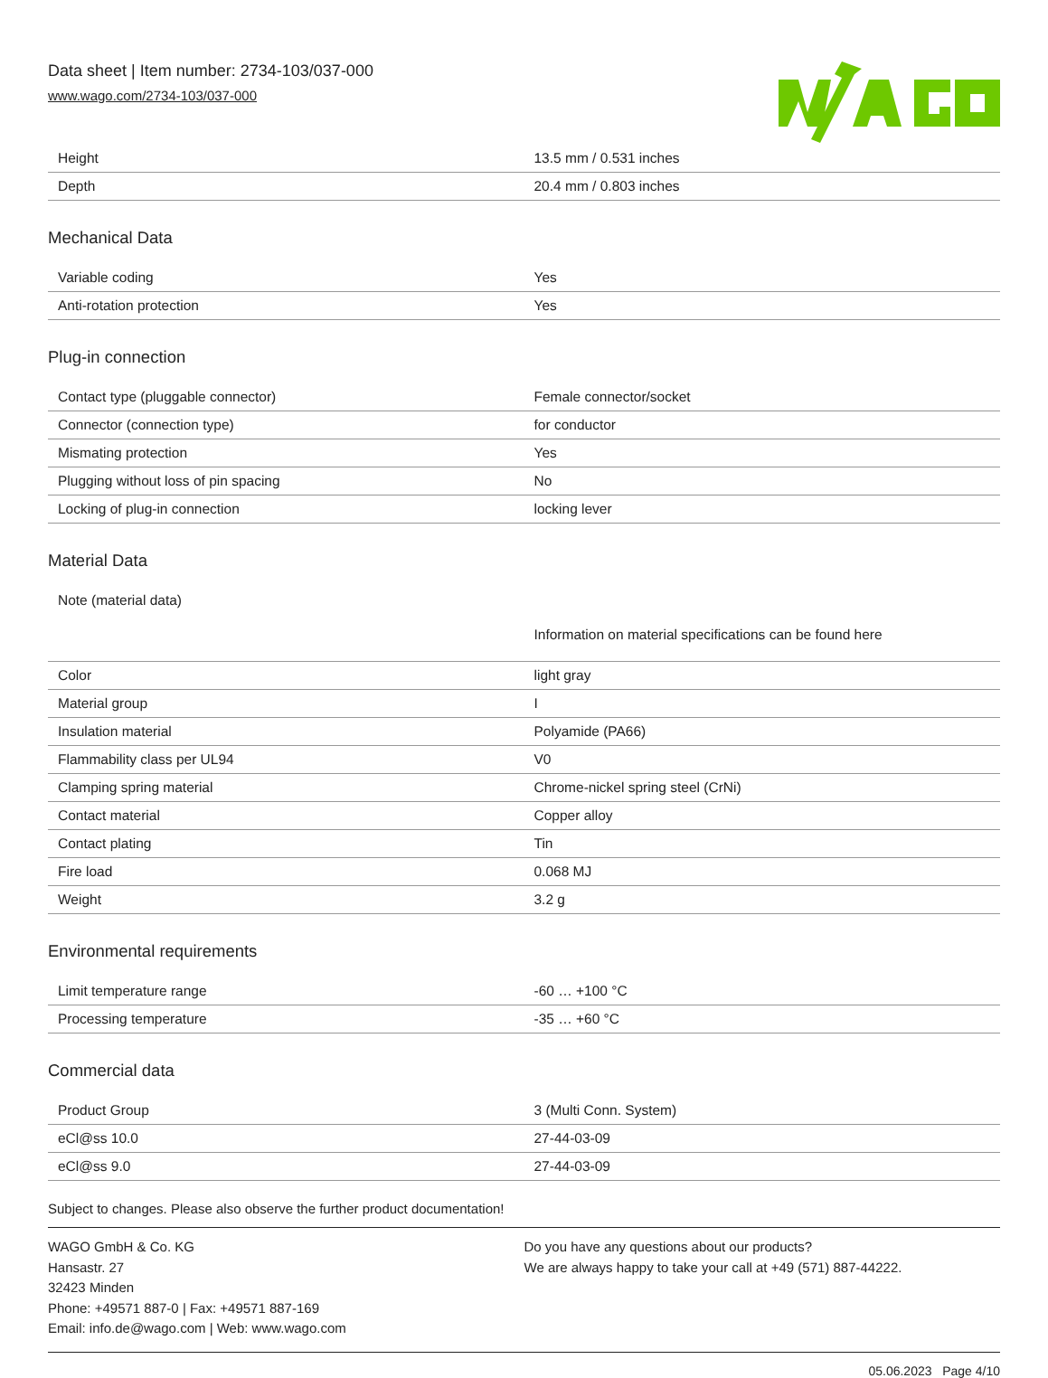Data sheet | Item number: 2734-103/037-000
www.wago.com/2734-103/037-000
| Height | 13.5 mm / 0.531 inches |
| Depth | 20.4 mm / 0.803 inches |
Mechanical Data
| Variable coding | Yes |
| Anti-rotation protection | Yes |
Plug-in connection
| Contact type (pluggable connector) | Female connector/socket |
| Connector (connection type) | for conductor |
| Mismating protection | Yes |
| Plugging without loss of pin spacing | No |
| Locking of plug-in connection | locking lever |
Material Data
| Note (material data) | Information on material specifications can be found here |
| Color | light gray |
| Material group | I |
| Insulation material | Polyamide (PA66) |
| Flammability class per UL94 | V0 |
| Clamping spring material | Chrome-nickel spring steel (CrNi) |
| Contact material | Copper alloy |
| Contact plating | Tin |
| Fire load | 0.068 MJ |
| Weight | 3.2 g |
Environmental requirements
| Limit temperature range | -60 … +100 °C |
| Processing temperature | -35 … +60 °C |
Commercial data
| Product Group | 3 (Multi Conn. System) |
| eCl@ss 10.0 | 27-44-03-09 |
| eCl@ss 9.0 | 27-44-03-09 |
Subject to changes. Please also observe the further product documentation!
WAGO GmbH & Co. KG
Hansastr. 27
32423 Minden
Phone: +49571 887-0 | Fax: +49571 887-169
Email: info.de@wago.com | Web: www.wago.com
Do you have any questions about our products?
We are always happy to take your call at +49 (571) 887-44222.
05.06.2023 Page 4/10